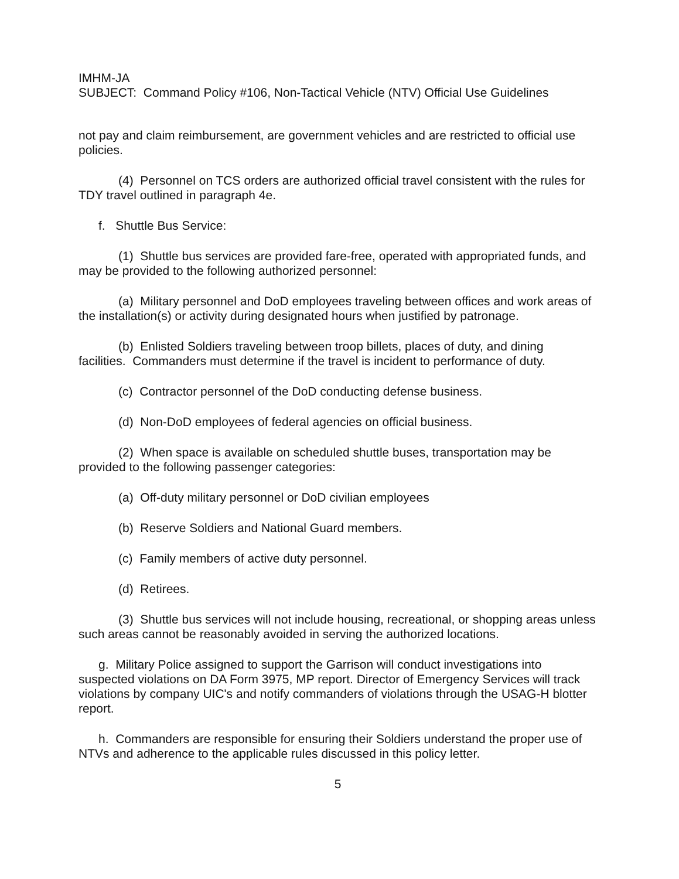IMHM-JA
SUBJECT: Command Policy #106, Non-Tactical Vehicle (NTV) Official Use Guidelines
not pay and claim reimbursement, are government vehicles and are restricted to official use policies.
(4) Personnel on TCS orders are authorized official travel consistent with the rules for TDY travel outlined in paragraph 4e.
f. Shuttle Bus Service:
(1) Shuttle bus services are provided fare-free, operated with appropriated funds, and may be provided to the following authorized personnel:
(a) Military personnel and DoD employees traveling between offices and work areas of the installation(s) or activity during designated hours when justified by patronage.
(b) Enlisted Soldiers traveling between troop billets, places of duty, and dining facilities. Commanders must determine if the travel is incident to performance of duty.
(c) Contractor personnel of the DoD conducting defense business.
(d) Non-DoD employees of federal agencies on official business.
(2) When space is available on scheduled shuttle buses, transportation may be provided to the following passenger categories:
(a) Off-duty military personnel or DoD civilian employees
(b) Reserve Soldiers and National Guard members.
(c) Family members of active duty personnel.
(d) Retirees.
(3) Shuttle bus services will not include housing, recreational, or shopping areas unless such areas cannot be reasonably avoided in serving the authorized locations.
g. Military Police assigned to support the Garrison will conduct investigations into suspected violations on DA Form 3975, MP report. Director of Emergency Services will track violations by company UIC's and notify commanders of violations through the USAG-H blotter report.
h. Commanders are responsible for ensuring their Soldiers understand the proper use of NTVs and adherence to the applicable rules discussed in this policy letter.
5